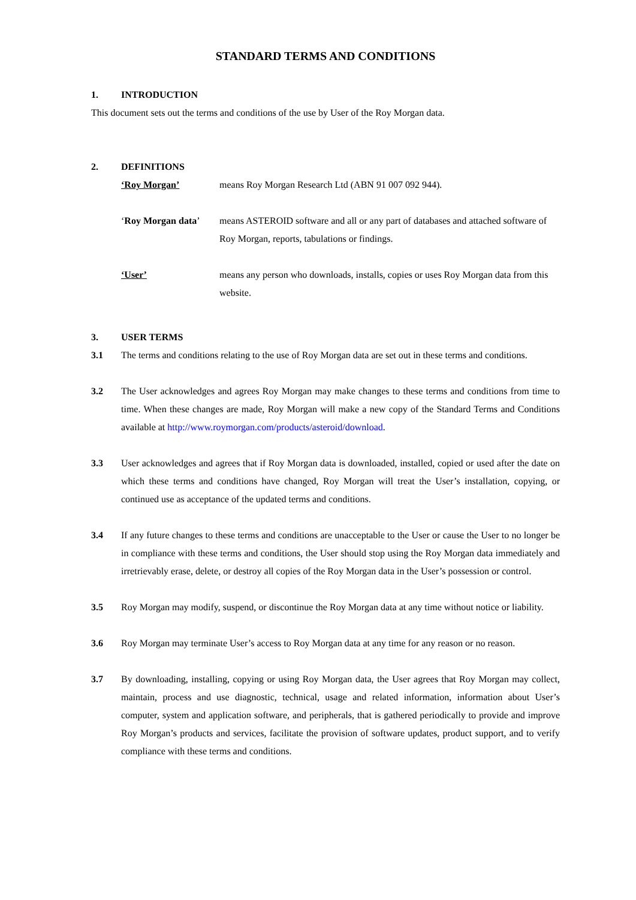STANDARD TERMS AND CONDITIONS
1. INTRODUCTION
This document sets out the terms and conditions of the use by User of the Roy Morgan data.
2. DEFINITIONS
‘Roy Morgan’ means Roy Morgan Research Ltd (ABN 91 007 092 944).
‘Roy Morgan data’ means ASTEROID software and all or any part of databases and attached software of Roy Morgan, reports, tabulations or findings.
‘User’ means any person who downloads, installs, copies or uses Roy Morgan data from this website.
3. USER TERMS
3.1 The terms and conditions relating to the use of Roy Morgan data are set out in these terms and conditions.
3.2 The User acknowledges and agrees Roy Morgan may make changes to these terms and conditions from time to time. When these changes are made, Roy Morgan will make a new copy of the Standard Terms and Conditions available at http://www.roymorgan.com/products/asteroid/download.
3.3 User acknowledges and agrees that if Roy Morgan data is downloaded, installed, copied or used after the date on which these terms and conditions have changed, Roy Morgan will treat the User’s installation, copying, or continued use as acceptance of the updated terms and conditions.
3.4 If any future changes to these terms and conditions are unacceptable to the User or cause the User to no longer be in compliance with these terms and conditions, the User should stop using the Roy Morgan data immediately and irretrievably erase, delete, or destroy all copies of the Roy Morgan data in the User’s possession or control.
3.5 Roy Morgan may modify, suspend, or discontinue the Roy Morgan data at any time without notice or liability.
3.6 Roy Morgan may terminate User’s access to Roy Morgan data at any time for any reason or no reason.
3.7 By downloading, installing, copying or using Roy Morgan data, the User agrees that Roy Morgan may collect, maintain, process and use diagnostic, technical, usage and related information, information about User’s computer, system and application software, and peripherals, that is gathered periodically to provide and improve Roy Morgan’s products and services, facilitate the provision of software updates, product support, and to verify compliance with these terms and conditions.